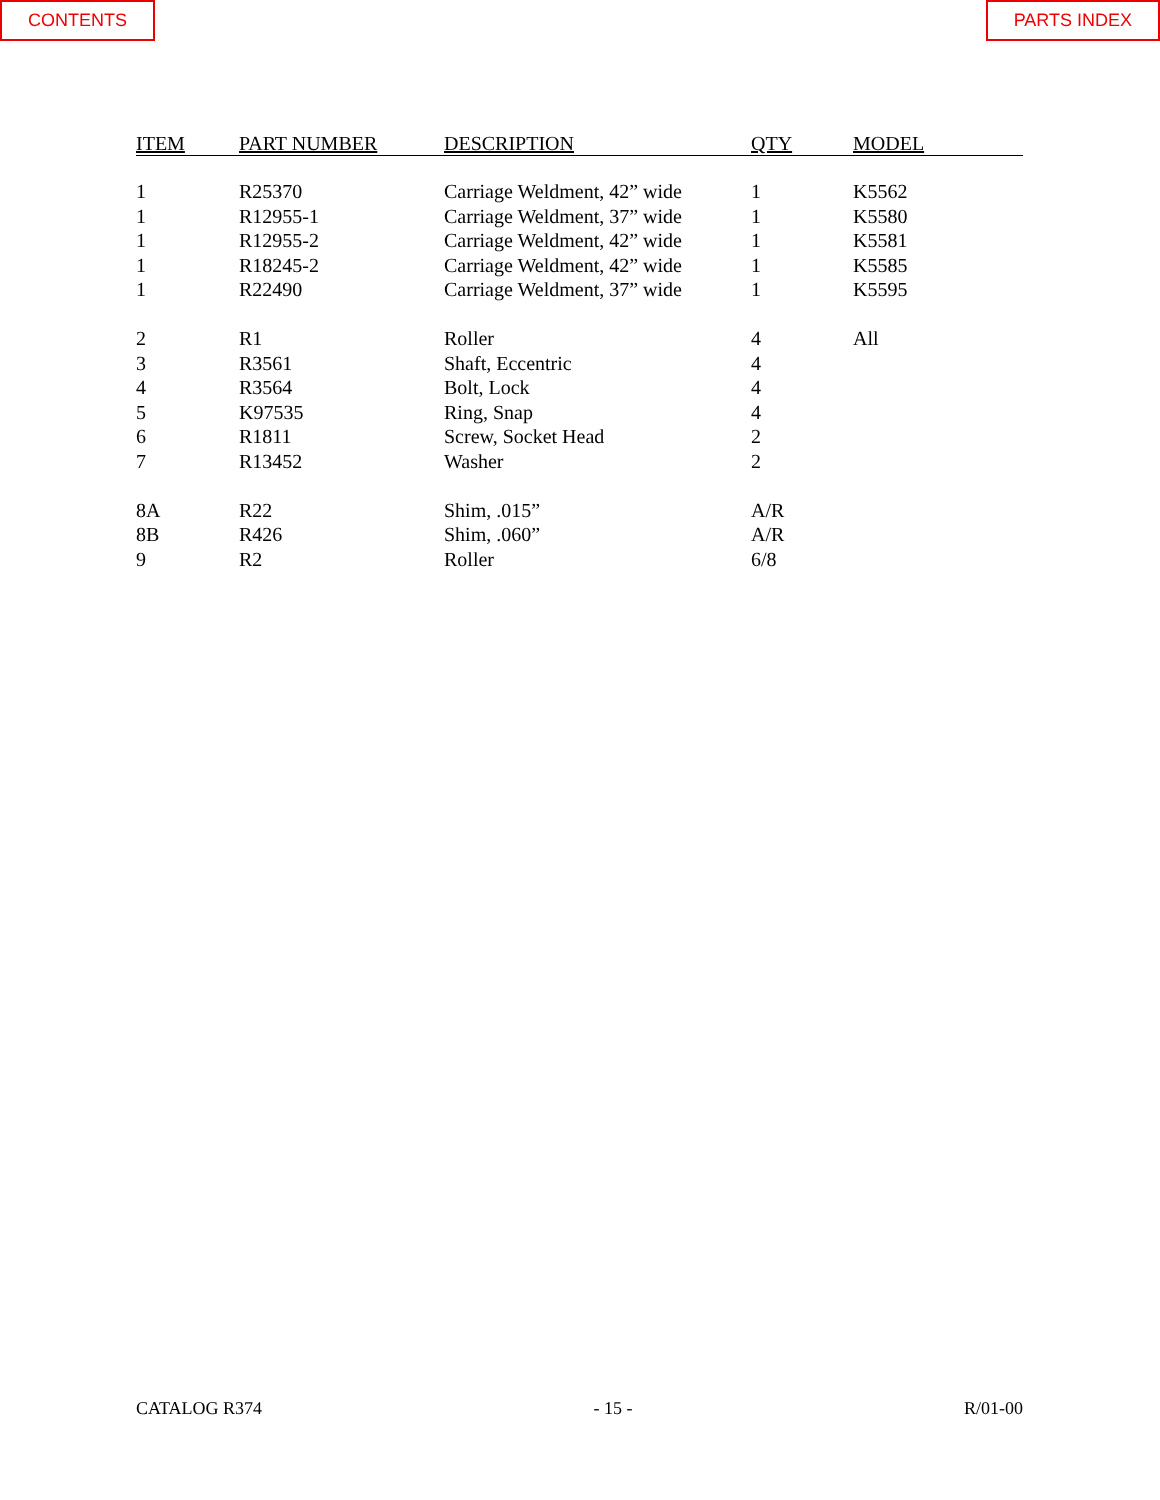CONTENTS PARTS INDEX
| ITEM | PART NUMBER | DESCRIPTION | QTY | MODEL |
| --- | --- | --- | --- | --- |
| 1 | R25370 | Carriage Weldment, 42” wide | 1 | K5562 |
| 1 | R12955-1 | Carriage Weldment, 37” wide | 1 | K5580 |
| 1 | R12955-2 | Carriage Weldment, 42” wide | 1 | K5581 |
| 1 | R18245-2 | Carriage Weldment, 42” wide | 1 | K5585 |
| 1 | R22490 | Carriage Weldment, 37” wide | 1 | K5595 |
| 2 | R1 | Roller | 4 | All |
| 3 | R3561 | Shaft, Eccentric | 4 | |
| 4 | R3564 | Bolt, Lock | 4 | |
| 5 | K97535 | Ring, Snap | 4 | |
| 6 | R1811 | Screw, Socket Head | 2 | |
| 7 | R13452 | Washer | 2 | |
| 8A | R22 | Shim, .015” | A/R | |
| 8B | R426 | Shim, .060” | A/R | |
| 9 | R2 | Roller | 6/8 | |
CATALOG R374 - 15 - R/01-00